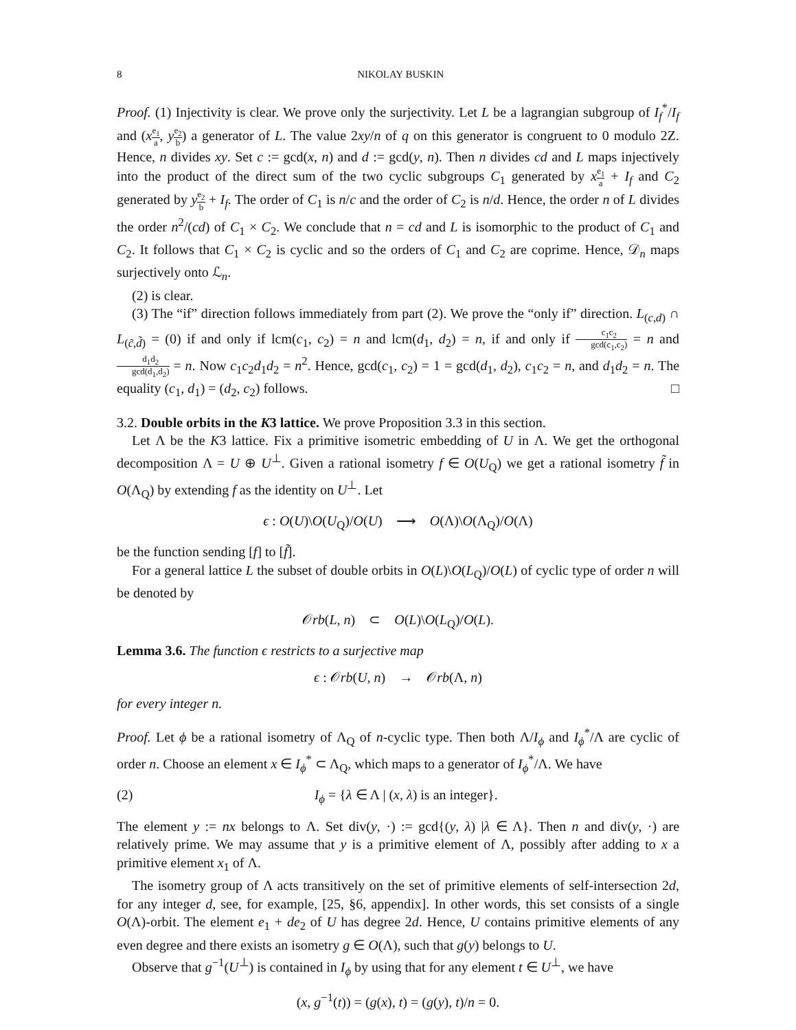8 NIKOLAY BUSKIN
Proof. (1) Injectivity is clear. We prove only the surjectivity. Let L be a lagrangian subgroup of I<sub>f</sub><sup>*</sup>/I<sub>f</sub> and (xe<sub>1</sub> a, ye<sub>2</sub> b) a generator of L. The value 2xy/n of q on this generator is congruent to 0 modulo 2Z. Hence, n divides xy. Set c := gcd(x, n) and d := gcd(y, n). Then n divides cd and L maps injectively into the product of the direct sum of the two cyclic subgroups C<sub>1</sub> generated by xe<sub>1</sub> a + I<sub>f</sub> and C<sub>2</sub> generated by ye<sub>2</sub> b + I<sub>f</sub>. The order of C<sub>1</sub> is n/c and the order of C<sub>2</sub> is n/d. Hence, the order n of L divides the order n<sup>2</sup>/(cd) of C<sub>1</sub> × C<sub>2</sub>. We conclude that n = cd and L is isomorphic to the product of C<sub>1</sub> and C<sub>2</sub>. It follows that C<sub>1</sub> × C<sub>2</sub> is cyclic and so the orders of C<sub>1</sub> and C<sub>2</sub> are coprime. Hence, 𝒟<sub>n</sub> maps surjectively onto ℒ<sub>n</sub>.
(2) is clear.
(3) The “if” direction follows immediately from part (2). We prove the “only if” direction. L<sub>(c,d)</sub> ∩ L<sub>(c̃,d̃)</sub> = (0) if and only if lcm(c<sub>1</sub>, c<sub>2</sub>) = n and lcm(d<sub>1</sub>, d<sub>2</sub>) = n, if and only if c<sub>1</sub>c<sub>2</sub> gcd(c<sub>1</sub>,c<sub>2</sub>) = n and d<sub>1</sub>d<sub>2</sub> gcd(d<sub>1</sub>,d<sub>2</sub>) = n. Now c<sub>1</sub>c<sub>2</sub>d<sub>1</sub>d<sub>2</sub> = n<sup>2</sup>. Hence, gcd(c<sub>1</sub>, c<sub>2</sub>) = 1 = gcd(d<sub>1</sub>, d<sub>2</sub>), c<sub>1</sub>c<sub>2</sub> = n, and d<sub>1</sub>d<sub>2</sub> = n. The equality (c<sub>1</sub>, d<sub>1</sub>) = (d<sub>2</sub>, c<sub>2</sub>) follows. □
3.2. Double orbits in the K3 lattice. We prove Proposition 3.3 in this section.
Let Λ be the K3 lattice. Fix a primitive isometric embedding of U in Λ. We get the orthogonal decomposition Λ = U ⊕ U<sup>⊥</sup>. Given a rational isometry f ∈ O(U<sub>Q</sub>) we get a rational isometry f̃ in O(Λ<sub>Q</sub>) by extending f as the identity on U<sup>⊥</sup>. Let
ϵ : O(U)\O(U<sub>Q</sub>)/O(U) ⟶ O(Λ)\O(Λ<sub>Q</sub>)/O(Λ)
be the function sending [f] to [f̃].
For a general lattice L the subset of double orbits in O(L)\O(L<sub>Q</sub>)/O(L) of cyclic type of order n will be denoted by
𝒪rb(L, n) ⊂ O(L)\O(L<sub>Q</sub>)/O(L).
Lemma 3.6. The function ϵ restricts to a surjective map
ϵ : 𝒪rb(U, n) → 𝒪rb(Λ, n)
for every integer n.
Proof. Let ϕ be a rational isometry of Λ<sub>Q</sub> of n-cyclic type. Then both Λ/I<sub>ϕ</sub> and I<sub>ϕ</sub><sup>*</sup>/Λ are cyclic of order n. Choose an element x ∈ I<sub>ϕ</sub><sup>*</sup> ⊂ Λ<sub>Q</sub>, which maps to a generator of I<sub>ϕ</sub><sup>*</sup>/Λ. We have
(2) I<sub>ϕ</sub> = {λ ∈ Λ | (x, λ) is an integer}.
The element y := nx belongs to Λ. Set div(y, ·) := gcd{(y, λ) |λ ∈ Λ}. Then n and div(y, ·) are relatively prime. We may assume that y is a primitive element of Λ, possibly after adding to x a primitive element x<sub>1</sub> of Λ.
The isometry group of Λ acts transitively on the set of primitive elements of self-intersection 2d, for any integer d, see, for example, [25, §6, appendix]. In other words, this set consists of a single O(Λ)-orbit. The element e<sub>1</sub> + de<sub>2</sub> of U has degree 2d. Hence, U contains primitive elements of any even degree and there exists an isometry g ∈ O(Λ), such that g(y) belongs to U.
Observe that g<sup>−1</sup>(U<sup>⊥</sup>) is contained in I<sub>ϕ</sub> by using that for any element t ∈ U<sup>⊥</sup>, we have
(x, g<sup>−1</sup>(t)) = (g(x), t) = (g(y), t)/n = 0.